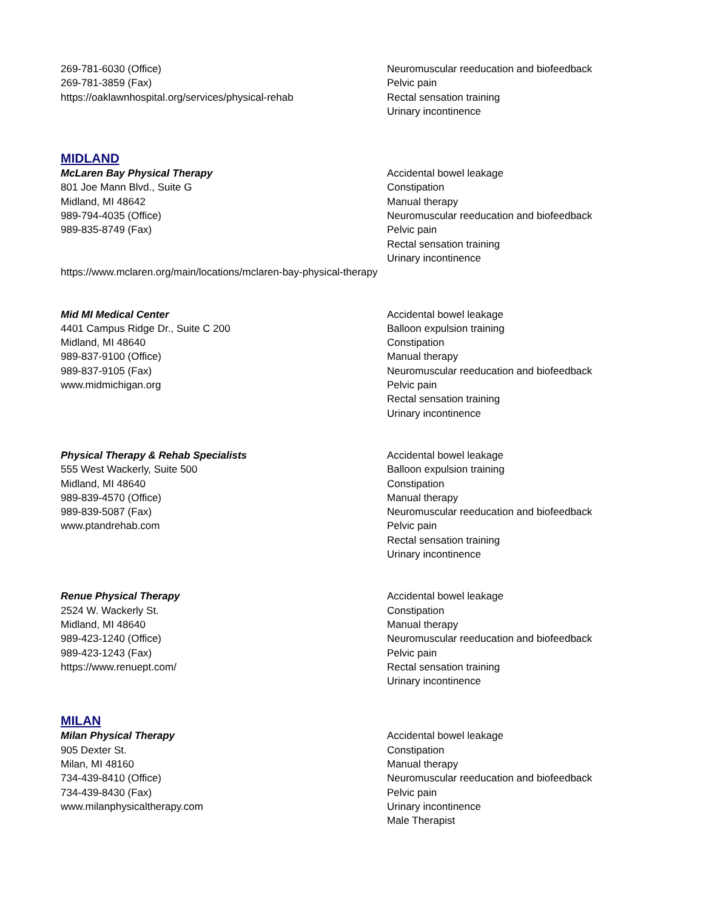269-781-6030 (Office)
269-781-3859 (Fax)
https://oaklawnhospital.org/services/physical-rehab
Neuromuscular reeducation and biofeedback
Pelvic pain
Rectal sensation training
Urinary incontinence
MIDLAND
McLaren Bay Physical Therapy
801 Joe Mann Blvd., Suite G
Midland, MI 48642
989-794-4035 (Office)
989-835-8749 (Fax)
Accidental bowel leakage
Constipation
Manual therapy
Neuromuscular reeducation and biofeedback
Pelvic pain
Rectal sensation training
Urinary incontinence
https://www.mclaren.org/main/locations/mclaren-bay-physical-therapy
Mid MI Medical Center
4401 Campus Ridge Dr., Suite C 200
Midland, MI 48640
989-837-9100 (Office)
989-837-9105 (Fax)
www.midmichigan.org
Accidental bowel leakage
Balloon expulsion training
Constipation
Manual therapy
Neuromuscular reeducation and biofeedback
Pelvic pain
Rectal sensation training
Urinary incontinence
Physical Therapy & Rehab Specialists
555 West Wackerly, Suite 500
Midland, MI 48640
989-839-4570 (Office)
989-839-5087 (Fax)
www.ptandrehab.com
Accidental bowel leakage
Balloon expulsion training
Constipation
Manual therapy
Neuromuscular reeducation and biofeedback
Pelvic pain
Rectal sensation training
Urinary incontinence
Renue Physical Therapy
2524 W. Wackerly St.
Midland, MI 48640
989-423-1240 (Office)
989-423-1243 (Fax)
https://www.renuept.com/
Accidental bowel leakage
Constipation
Manual therapy
Neuromuscular reeducation and biofeedback
Pelvic pain
Rectal sensation training
Urinary incontinence
MILAN
Milan Physical Therapy
905 Dexter St.
Milan, MI 48160
734-439-8410 (Office)
734-439-8430 (Fax)
www.milanphysicaltherapy.com
Accidental bowel leakage
Constipation
Manual therapy
Neuromuscular reeducation and biofeedback
Pelvic pain
Urinary incontinence
Male Therapist